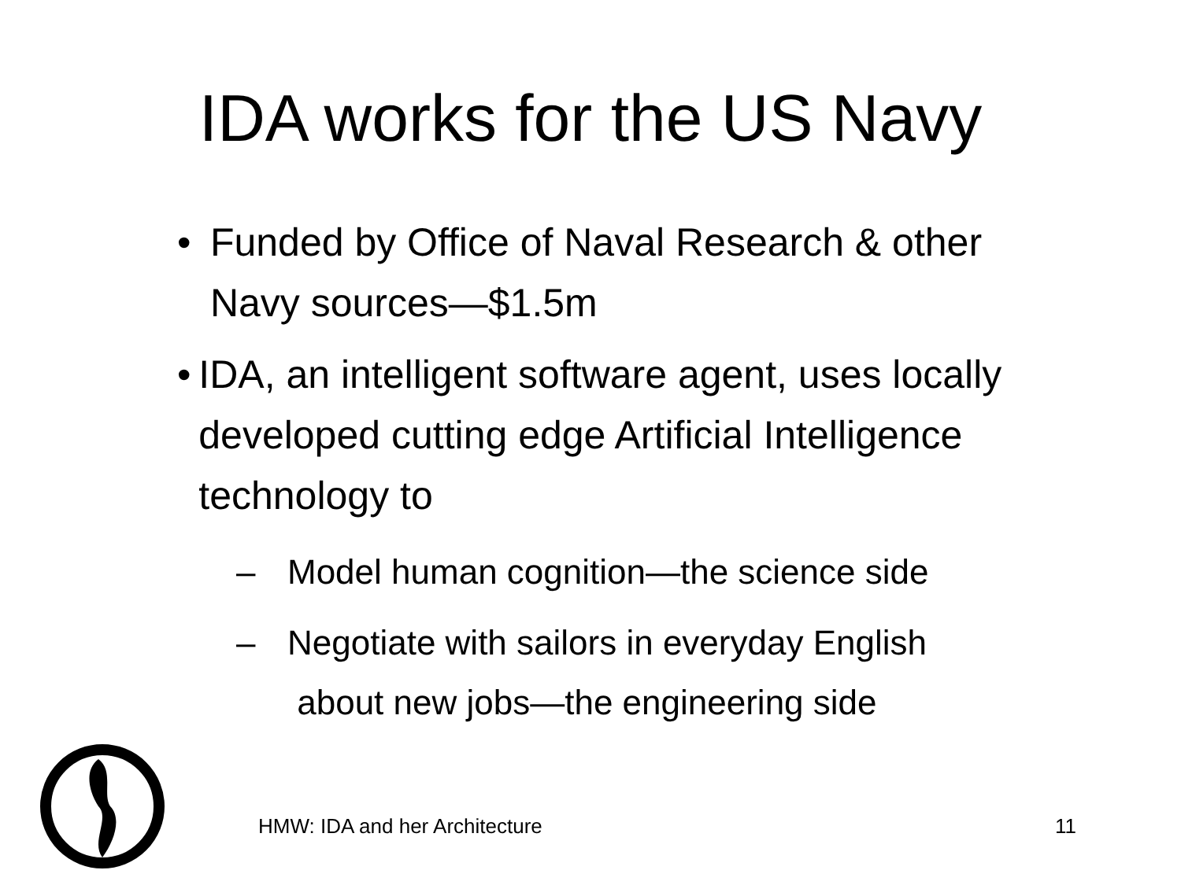IDA works for the US Navy
• Funded by Office of Naval Research & other Navy sources—$1.5m
• IDA, an intelligent software agent, uses locally developed cutting edge Artificial Intelligence technology to
– Model human cognition—the science side
– Negotiate with sailors in everyday English
about new jobs—the engineering side
HMW: IDA and her Architecture 11